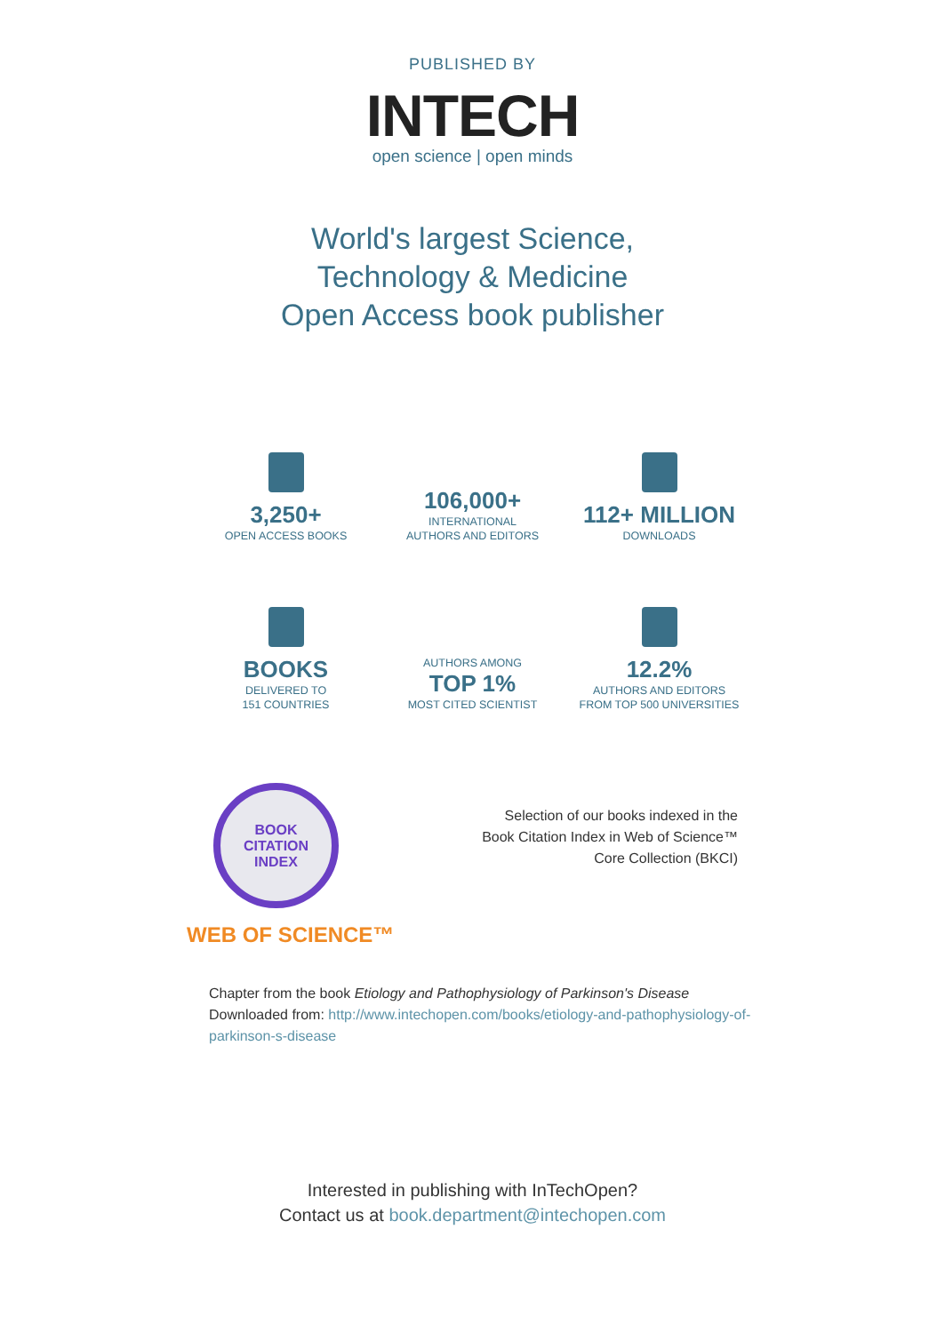PUBLISHED BY
INTECH
open science | open minds
World's largest Science,
Technology & Medicine
Open Access book publisher
3,250+
OPEN ACCESS BOOKS
106,000+
INTERNATIONAL
AUTHORS AND EDITORS
112+ MILLION
DOWNLOADS
BOOKS
DELIVERED TO
151 COUNTRIES
AUTHORS AMONG
TOP 1%
MOST CITED SCIENTIST
12.2%
AUTHORS AND EDITORS
FROM TOP 500 UNIVERSITIES
BOOK
CITATION
INDEX
WEB OF SCIENCE™
Selection of our books indexed in the
Book Citation Index in Web of Science™
Core Collection (BKCI)
Chapter from the book Etiology and Pathophysiology of Parkinson's Disease
Downloaded from: http://www.intechopen.com/books/etiology-and-pathophysiology-of-parkinson-s-disease
Interested in publishing with InTechOpen?
Contact us at book.department@intechopen.com